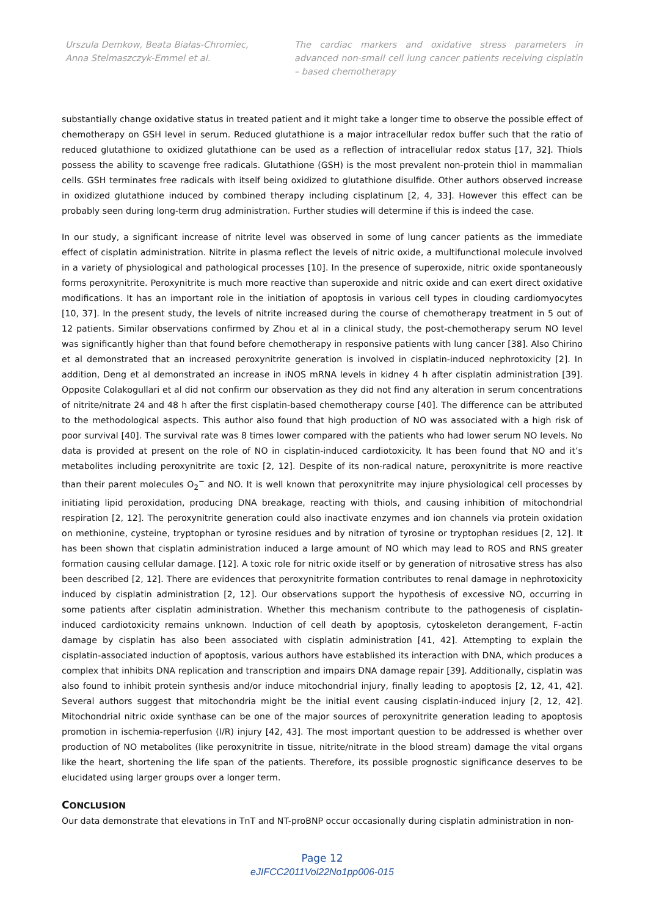Urszula Demkow, Beata Białas-Chromiec, Anna Stelmaszczyk-Emmel et al.
The cardiac markers and oxidative stress parameters in advanced non-small cell lung cancer patients receiving cisplatin – based chemotherapy
substantially change oxidative status in treated patient and it might take a longer time to observe the possible effect of chemotherapy on GSH level in serum. Reduced glutathione is a major intracellular redox buffer such that the ratio of reduced glutathione to oxidized glutathione can be used as a reflection of intracellular redox status [17, 32]. Thiols possess the ability to scavenge free radicals. Glutathione (GSH) is the most prevalent non-protein thiol in mammalian cells. GSH terminates free radicals with itself being oxidized to glutathione disulfide. Other authors observed increase in oxidized glutathione induced by combined therapy including cisplatinum [2, 4, 33]. However this effect can be probably seen during long-term drug administration. Further studies will determine if this is indeed the case.
In our study, a significant increase of nitrite level was observed in some of lung cancer patients as the immediate effect of cisplatin administration. Nitrite in plasma reflect the levels of nitric oxide, a multifunctional molecule involved in a variety of physiological and pathological processes [10]. In the presence of superoxide, nitric oxide spontaneously forms peroxynitrite. Peroxynitrite is much more reactive than superoxide and nitric oxide and can exert direct oxidative modifications. It has an important role in the initiation of apoptosis in various cell types in clouding cardiomyocytes [10, 37]. In the present study, the levels of nitrite increased during the course of chemotherapy treatment in 5 out of 12 patients. Similar observations confirmed by Zhou et al in a clinical study, the post-chemotherapy serum NO level was significantly higher than that found before chemotherapy in responsive patients with lung cancer [38]. Also Chirino et al demonstrated that an increased peroxynitrite generation is involved in cisplatin-induced nephrotoxicity [2]. In addition, Deng et al demonstrated an increase in iNOS mRNA levels in kidney 4 h after cisplatin administration [39]. Opposite Colakogullari et al did not confirm our observation as they did not find any alteration in serum concentrations of nitrite/nitrate 24 and 48 h after the first cisplatin-based chemotherapy course [40]. The difference can be attributed to the methodological aspects. This author also found that high production of NO was associated with a high risk of poor survival [40]. The survival rate was 8 times lower compared with the patients who had lower serum NO levels. No data is provided at present on the role of NO in cisplatin-induced cardiotoxicity. It has been found that NO and it’s metabolites including peroxynitrite are toxic [2, 12]. Despite of its non-radical nature, peroxynitrite is more reactive than their parent molecules O<sub>2</sub><sup>−</sup> and NO. It is well known that peroxynitrite may injure physiological cell processes by initiating lipid peroxidation, producing DNA breakage, reacting with thiols, and causing inhibition of mitochondrial respiration [2, 12]. The peroxynitrite generation could also inactivate enzymes and ion channels via protein oxidation on methionine, cysteine, tryptophan or tyrosine residues and by nitration of tyrosine or tryptophan residues [2, 12]. It has been shown that cisplatin administration induced a large amount of NO which may lead to ROS and RNS greater formation causing cellular damage. [12]. A toxic role for nitric oxide itself or by generation of nitrosative stress has also been described [2, 12]. There are evidences that peroxynitrite formation contributes to renal damage in nephrotoxicity induced by cisplatin administration [2, 12]. Our observations support the hypothesis of excessive NO, occurring in some patients after cisplatin administration. Whether this mechanism contribute to the pathogenesis of cisplatin-induced cardiotoxicity remains unknown. Induction of cell death by apoptosis, cytoskeleton derangement, F-actin damage by cisplatin has also been associated with cisplatin administration [41, 42]. Attempting to explain the cisplatin-associated induction of apoptosis, various authors have established its interaction with DNA, which produces a complex that inhibits DNA replication and transcription and impairs DNA damage repair [39]. Additionally, cisplatin was also found to inhibit protein synthesis and/or induce mitochondrial injury, finally leading to apoptosis [2, 12, 41, 42]. Several authors suggest that mitochondria might be the initial event causing cisplatin-induced injury [2, 12, 42]. Mitochondrial nitric oxide synthase can be one of the major sources of peroxynitrite generation leading to apoptosis promotion in ischemia-reperfusion (I/R) injury [42, 43]. The most important question to be addressed is whether over production of NO metabolites (like peroxynitrite in tissue, nitrite/nitrate in the blood stream) damage the vital organs like the heart, shortening the life span of the patients. Therefore, its possible prognostic significance deserves to be elucidated using larger groups over a longer term.
CONCLUSION
Our data demonstrate that elevations in TnT and NT-proBNP occur occasionally during cisplatin administration in non-
Page 12
eJIFCC2011Vol22No1pp006-015